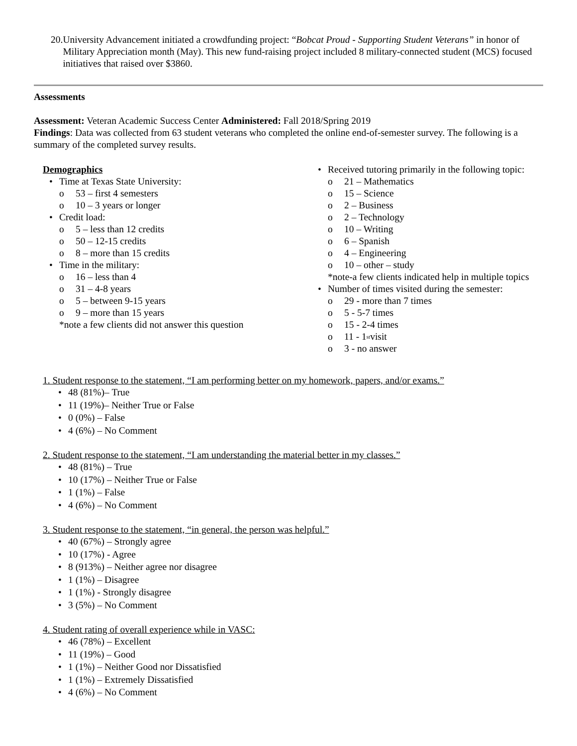20.
University Advancement initiated a crowdfunding project: “Bobcat Proud - Supporting Student Veterans” in honor of Military Appreciation month (May). This new fund-raising project included 8 military-connected student (MCS) focused initiatives that raised over $3860.
Assessments
Assessment: Veteran Academic Success Center Administered: Fall 2018/Spring 2019
Findings: Data was collected from 63 student veterans who completed the online end-of-semester survey. The following is a summary of the completed survey results.
Demographics
• Time at Texas State University:
o 53 – first 4 semesters
o 10 – 3 years or longer
• Credit load:
o 5 – less than 12 credits
o 50 – 12-15 credits
o 8 – more than 15 credits
• Time in the military:
o 16 – less than 4
o 31 – 4-8 years
o 5 – between 9-15 years
o 9 – more than 15 years
*note a few clients did not answer this question
• Received tutoring primarily in the following topic:
o 21 – Mathematics
o 15 – Science
o 2 – Business
o 2 – Technology
o 10 – Writing
o 6 – Spanish
o 4 – Engineering
o 10 – other – study
*note-a few clients indicated help in multiple topics
• Number of times visited during the semester:
o 29 - more than 7 times
o 5 - 5-7 times
o 15 - 2-4 times
o 11 - 1<sup>st</sup> visit
o 3 - no answer
1. Student response to the statement, “I am performing better on my homework, papers, and/or exams.”
• 48 (81%)– True
• 11 (19%)– Neither True or False
• 0 (0%) – False
• 4 (6%) – No Comment
2. Student response to the statement, “I am understanding the material better in my classes.”
• 48 (81%) – True
• 10 (17%) – Neither True or False
• 1 (1%) – False
• 4 (6%) – No Comment
3. Student response to the statement, “in general, the person was helpful.”
• 40 (67%) – Strongly agree
• 10 (17%) - Agree
• 8 (913%) – Neither agree nor disagree
• 1 (1%) – Disagree
• 1 (1%) - Strongly disagree
• 3 (5%) – No Comment
4. Student rating of overall experience while in VASC:
• 46 (78%) – Excellent
• 11 (19%) – Good
• 1 (1%) – Neither Good nor Dissatisfied
• 1 (1%) – Extremely Dissatisfied
• 4 (6%) – No Comment